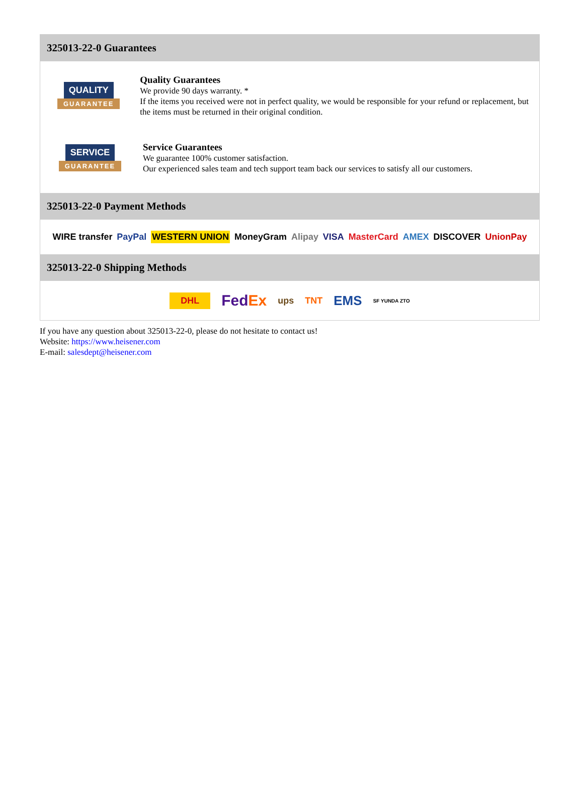325013-22-0 Guarantees
QUALITY
GUARANTEE
Quality Guarantees
We provide 90 days warranty. *
If the items you received were not in perfect quality, we would be responsible for your refund or replacement, but the items must be returned in their original condition.
SERVICE
GUARANTEE
Service Guarantees
We guarantee 100% customer satisfaction.
Our experienced sales team and tech support team back our services to satisfy all our customers.
325013-22-0 Payment Methods
WIRE transfer PayPal WESTERN UNION MoneyGram Alipay VISA MasterCard AMEX DISCOVER UnionPay
325013-22-0 Shipping Methods
DHL FedEx ups TNT EMS SF YUNDA ZTO
If you have any question about 325013-22-0, please do not hesitate to contact us!
Website: https://www.heisener.com
E-mail: salesdept@heisener.com